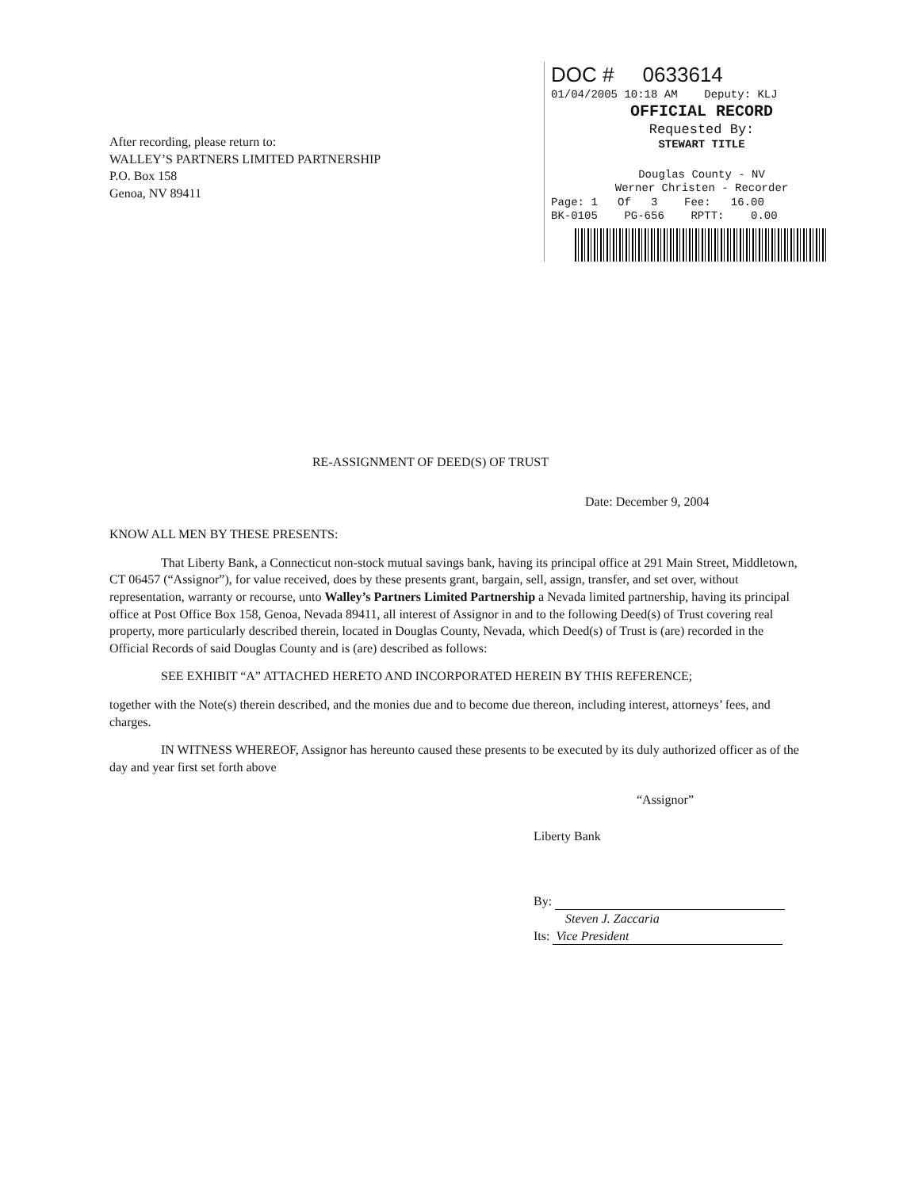DOC # 0633614
01/04/2005 10:18 AM Deputy: KLJ
OFFICIAL RECORD
Requested By:
STEWART TITLE
Douglas County - NV
Werner Christen - Recorder
Page: 1 Of 3 Fee: 16.00
BK-0105 PG-656 RPTT: 0.00
After recording, please return to:
WALLEY’S PARTNERS LIMITED PARTNERSHIP
P.O. Box 158
Genoa, NV 89411
RE-ASSIGNMENT OF DEED(S) OF TRUST
Date: December 9, 2004
KNOW ALL MEN BY THESE PRESENTS:
That Liberty Bank, a Connecticut non-stock mutual savings bank, having its principal office at 291 Main Street, Middletown, CT 06457 (“Assignor”), for value received, does by these presents grant, bargain, sell, assign, transfer, and set over, without representation, warranty or recourse, unto Walley’s Partners Limited Partnership a Nevada limited partnership, having its principal office at Post Office Box 158, Genoa, Nevada 89411, all interest of Assignor in and to the following Deed(s) of Trust covering real property, more particularly described therein, located in Douglas County, Nevada, which Deed(s) of Trust is (are) recorded in the Official Records of said Douglas County and is (are) described as follows:
SEE EXHIBIT “A” ATTACHED HERETO AND INCORPORATED HEREIN BY THIS REFERENCE;
together with the Note(s) therein described, and the monies due and to become due thereon, including interest, attorneys’ fees, and charges.
IN WITNESS WHEREOF, Assignor has hereunto caused these presents to be executed by its duly authorized officer as of the day and year first set forth above
“Assignor”
Liberty Bank
By:
Steven J. Zaccaria
Its: Vice President